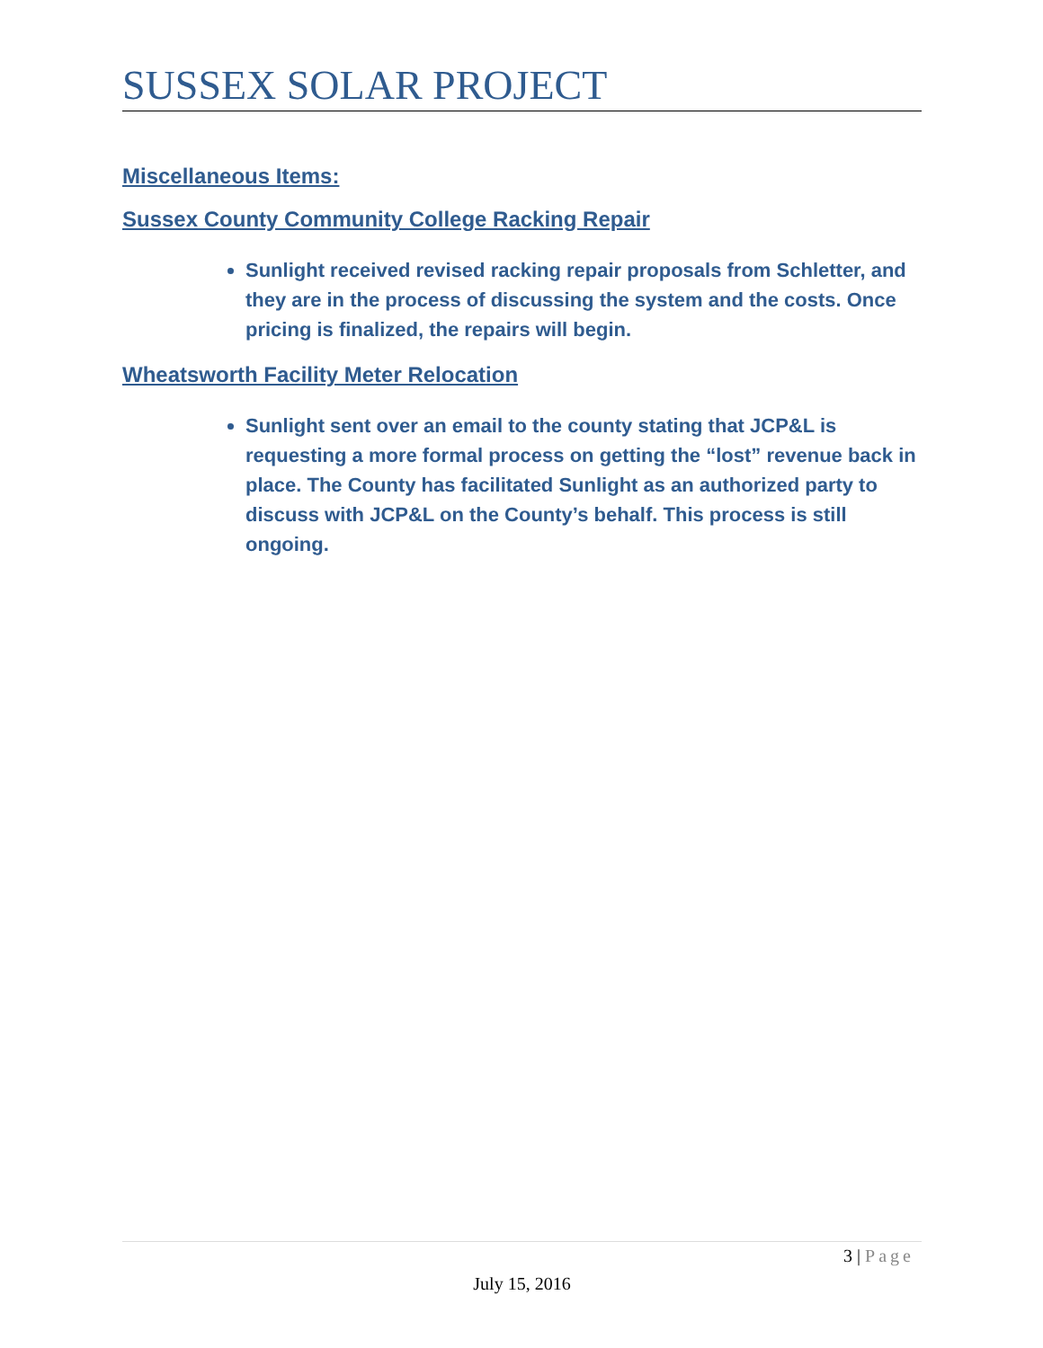SUSSEX SOLAR PROJECT
Miscellaneous Items:
Sussex County Community College Racking Repair
Sunlight received revised racking repair proposals from Schletter, and they are in the process of discussing the system and the costs. Once pricing is finalized, the repairs will begin.
Wheatsworth Facility Meter Relocation
Sunlight sent over an email to the county stating that JCP&L is requesting a more formal process on getting the “lost” revenue back in place. The County has facilitated Sunlight as an authorized party to discuss with JCP&L on the County’s behalf. This process is still ongoing.
3 | Page
July 15, 2016